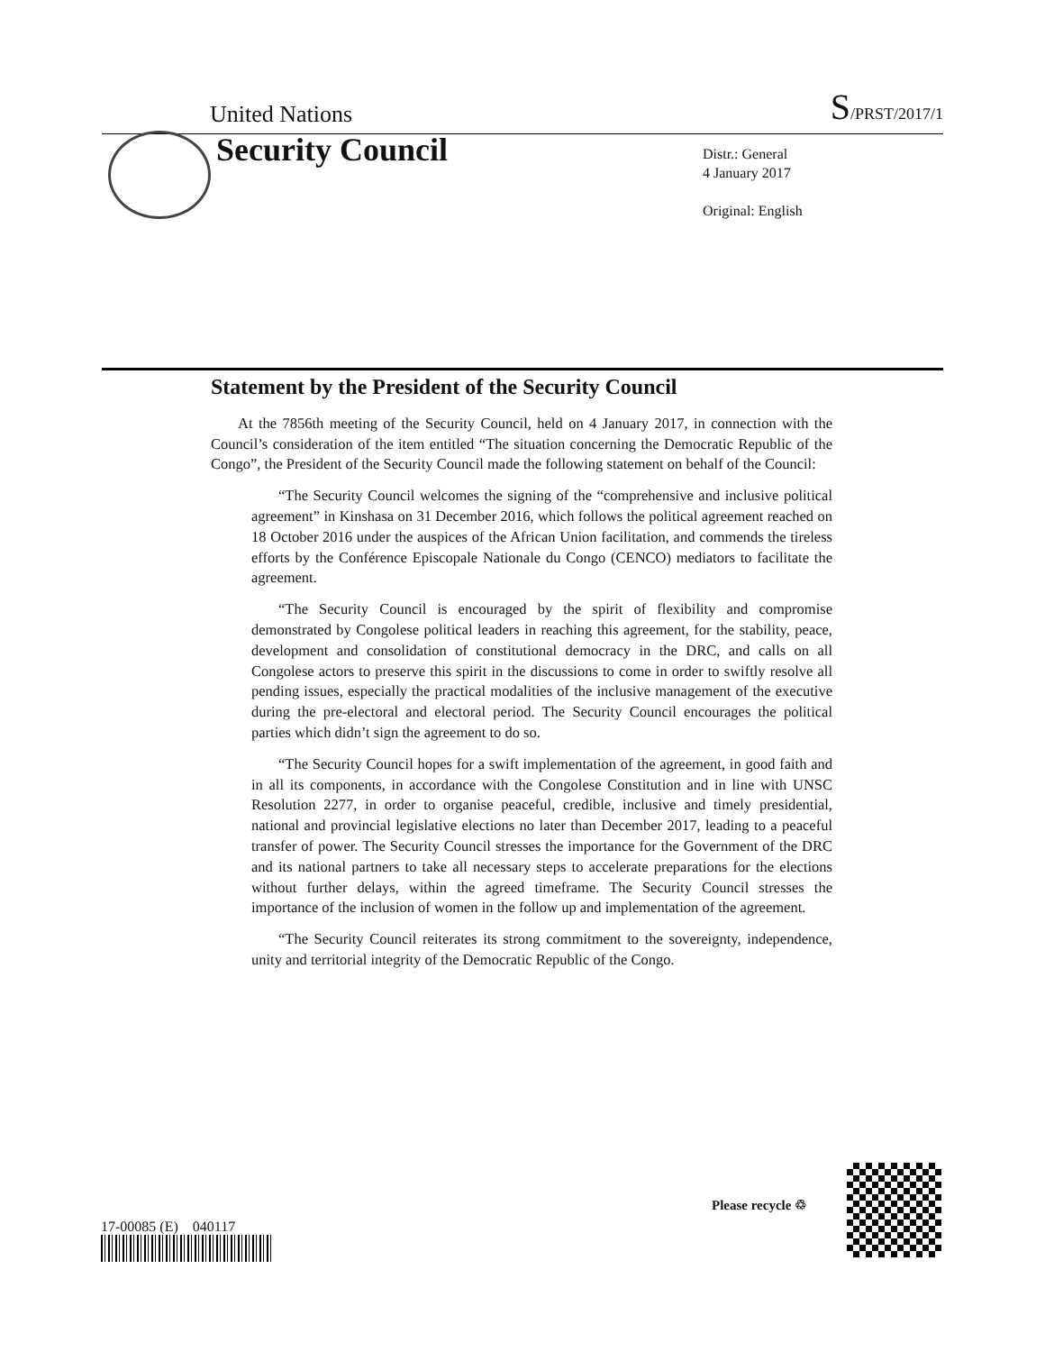United Nations S/PRST/2017/1
Security Council
Distr.: General
4 January 2017
Original: English
Statement by the President of the Security Council
At the 7856th meeting of the Security Council, held on 4 January 2017, in connection with the Council’s consideration of the item entitled “The situation concerning the Democratic Republic of the Congo”, the President of the Security Council made the following statement on behalf of the Council:
“The Security Council welcomes the signing of the “comprehensive and inclusive political agreement” in Kinshasa on 31 December 2016, which follows the political agreement reached on 18 October 2016 under the auspices of the African Union facilitation, and commends the tireless efforts by the Conférence Episcopale Nationale du Congo (CENCO) mediators to facilitate the agreement.
“The Security Council is encouraged by the spirit of flexibility and compromise demonstrated by Congolese political leaders in reaching this agreement, for the stability, peace, development and consolidation of constitutional democracy in the DRC, and calls on all Congolese actors to preserve this spirit in the discussions to come in order to swiftly resolve all pending issues, especially the practical modalities of the inclusive management of the executive during the pre-electoral and electoral period. The Security Council encourages the political parties which didn’t sign the agreement to do so.
“The Security Council hopes for a swift implementation of the agreement, in good faith and in all its components, in accordance with the Congolese Constitution and in line with UNSC Resolution 2277, in order to organise peaceful, credible, inclusive and timely presidential, national and provincial legislative elections no later than December 2017, leading to a peaceful transfer of power. The Security Council stresses the importance for the Government of the DRC and its national partners to take all necessary steps to accelerate preparations for the elections without further delays, within the agreed timeframe. The Security Council stresses the importance of the inclusion of women in the follow up and implementation of the agreement.
“The Security Council reiterates its strong commitment to the sovereignty, independence, unity and territorial integrity of the Democratic Republic of the Congo.
17-00085 (E) 040117
Please recycle ♲